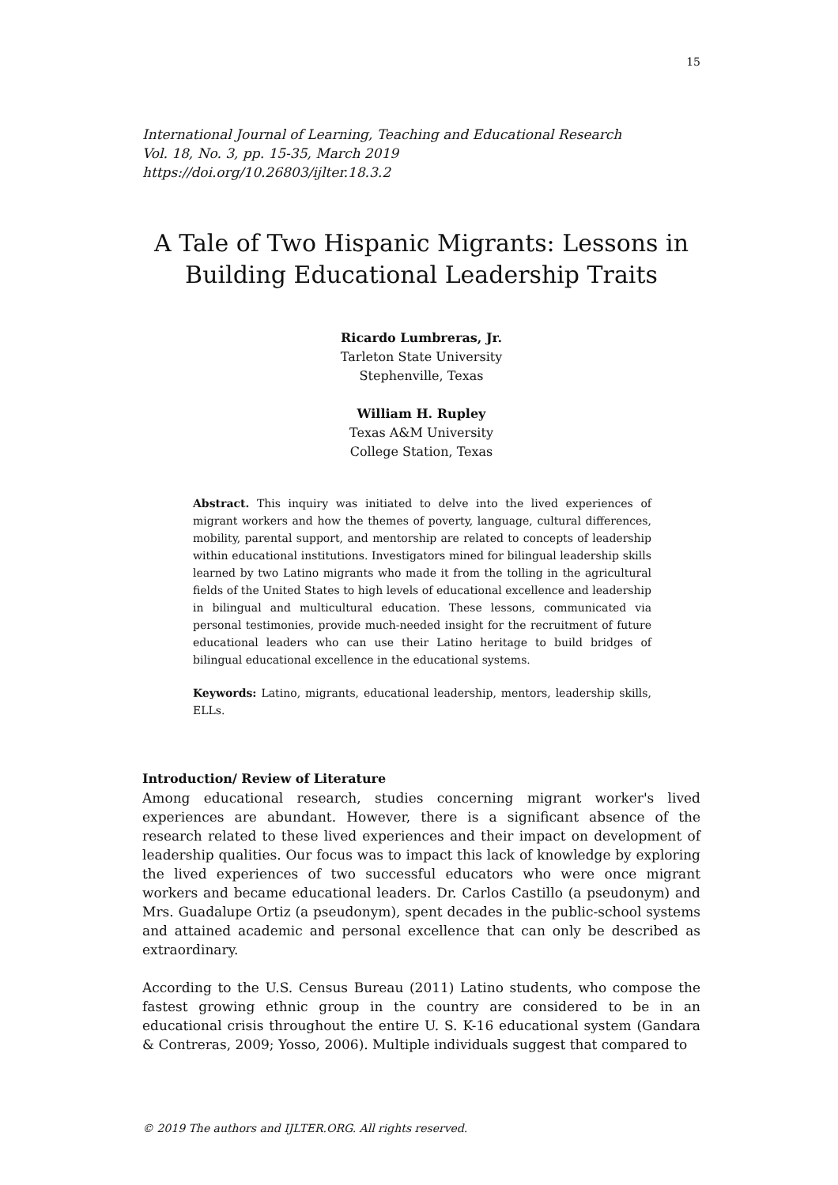15
International Journal of Learning, Teaching and Educational Research
Vol. 18, No. 3, pp. 15-35, March 2019
https://doi.org/10.26803/ijlter.18.3.2
A Tale of Two Hispanic Migrants: Lessons in Building Educational Leadership Traits
Ricardo Lumbreras, Jr.
Tarleton State University
Stephenville, Texas
William H. Rupley
Texas A&M University
College Station, Texas
Abstract. This inquiry was initiated to delve into the lived experiences of migrant workers and how the themes of poverty, language, cultural differences, mobility, parental support, and mentorship are related to concepts of leadership within educational institutions. Investigators mined for bilingual leadership skills learned by two Latino migrants who made it from the tolling in the agricultural fields of the United States to high levels of educational excellence and leadership in bilingual and multicultural education. These lessons, communicated via personal testimonies, provide much-needed insight for the recruitment of future educational leaders who can use their Latino heritage to build bridges of bilingual educational excellence in the educational systems.
Keywords: Latino, migrants, educational leadership, mentors, leadership skills, ELLs.
Introduction/ Review of Literature
Among educational research, studies concerning migrant worker's lived experiences are abundant. However, there is a significant absence of the research related to these lived experiences and their impact on development of leadership qualities. Our focus was to impact this lack of knowledge by exploring the lived experiences of two successful educators who were once migrant workers and became educational leaders. Dr. Carlos Castillo (a pseudonym) and Mrs. Guadalupe Ortiz (a pseudonym), spent decades in the public-school systems and attained academic and personal excellence that can only be described as extraordinary.
According to the U.S. Census Bureau (2011) Latino students, who compose the fastest growing ethnic group in the country are considered to be in an educational crisis throughout the entire U. S. K-16 educational system (Gandara & Contreras, 2009; Yosso, 2006). Multiple individuals suggest that compared to
© 2019 The authors and IJLTER.ORG. All rights reserved.